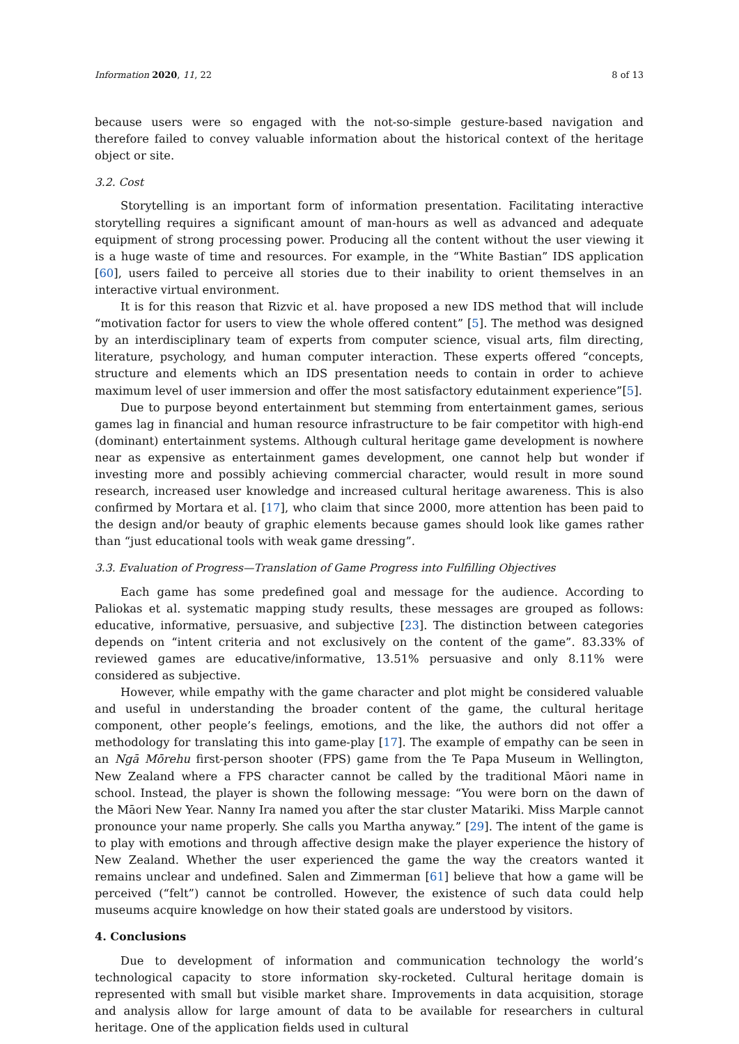Information 2020, 11, 22 8 of 13
because users were so engaged with the not-so-simple gesture-based navigation and therefore failed to convey valuable information about the historical context of the heritage object or site.
3.2. Cost
Storytelling is an important form of information presentation. Facilitating interactive storytelling requires a significant amount of man-hours as well as advanced and adequate equipment of strong processing power. Producing all the content without the user viewing it is a huge waste of time and resources. For example, in the “White Bastian” IDS application [60], users failed to perceive all stories due to their inability to orient themselves in an interactive virtual environment.
It is for this reason that Rizvic et al. have proposed a new IDS method that will include “motivation factor for users to view the whole offered content” [5]. The method was designed by an interdisciplinary team of experts from computer science, visual arts, film directing, literature, psychology, and human computer interaction. These experts offered “concepts, structure and elements which an IDS presentation needs to contain in order to achieve maximum level of user immersion and offer the most satisfactory edutainment experience”[5].
Due to purpose beyond entertainment but stemming from entertainment games, serious games lag in financial and human resource infrastructure to be fair competitor with high-end (dominant) entertainment systems. Although cultural heritage game development is nowhere near as expensive as entertainment games development, one cannot help but wonder if investing more and possibly achieving commercial character, would result in more sound research, increased user knowledge and increased cultural heritage awareness. This is also confirmed by Mortara et al. [17], who claim that since 2000, more attention has been paid to the design and/or beauty of graphic elements because games should look like games rather than “just educational tools with weak game dressing”.
3.3. Evaluation of Progress—Translation of Game Progress into Fulfilling Objectives
Each game has some predefined goal and message for the audience. According to Paliokas et al. systematic mapping study results, these messages are grouped as follows: educative, informative, persuasive, and subjective [23]. The distinction between categories depends on “intent criteria and not exclusively on the content of the game”. 83.33% of reviewed games are educative/informative, 13.51% persuasive and only 8.11% were considered as subjective.
However, while empathy with the game character and plot might be considered valuable and useful in understanding the broader content of the game, the cultural heritage component, other people’s feelings, emotions, and the like, the authors did not offer a methodology for translating this into game-play [17]. The example of empathy can be seen in an Ngā Mōrehu first-person shooter (FPS) game from the Te Papa Museum in Wellington, New Zealand where a FPS character cannot be called by the traditional Māori name in school. Instead, the player is shown the following message: “You were born on the dawn of the Māori New Year. Nanny Ira named you after the star cluster Matariki. Miss Marple cannot pronounce your name properly. She calls you Martha anyway.” [29]. The intent of the game is to play with emotions and through affective design make the player experience the history of New Zealand. Whether the user experienced the game the way the creators wanted it remains unclear and undefined. Salen and Zimmerman [61] believe that how a game will be perceived (“felt”) cannot be controlled. However, the existence of such data could help museums acquire knowledge on how their stated goals are understood by visitors.
4. Conclusions
Due to development of information and communication technology the world’s technological capacity to store information sky-rocketed. Cultural heritage domain is represented with small but visible market share. Improvements in data acquisition, storage and analysis allow for large amount of data to be available for researchers in cultural heritage. One of the application fields used in cultural